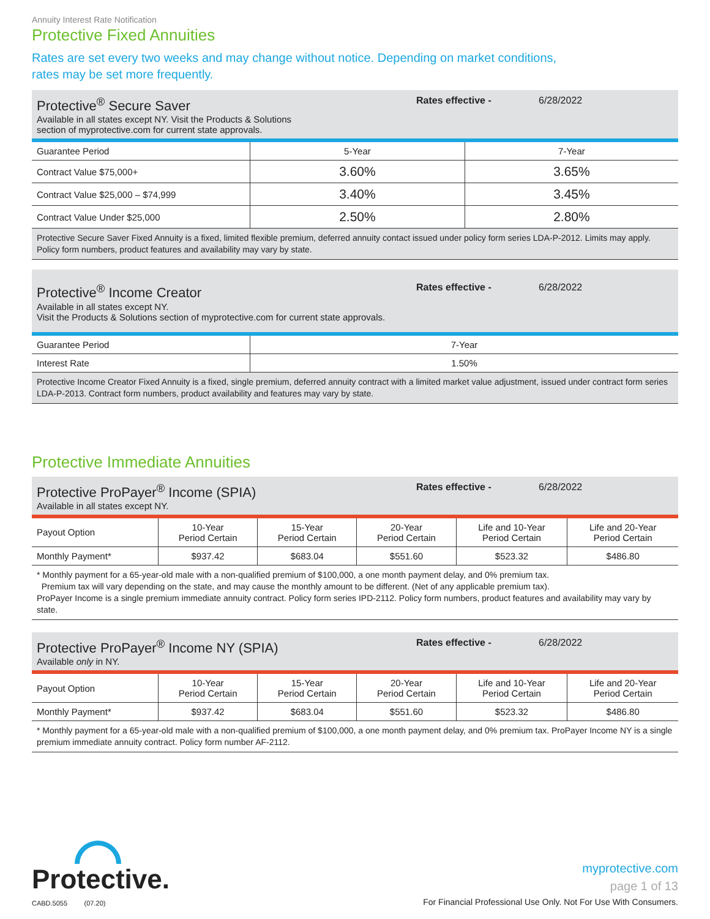Annuity Interest Rate Notification
Protective Fixed Annuities
Rates are set every two weeks and may change without notice. Depending on market conditions,
rates may be set more frequently.
Protective<sup>®</sup> Secure Saver
Available in all states except NY. Visit the Products & Solutions
section of myprotective.com for current state approvals.
Rates effective - 6/28/2022
| Guarantee Period | 5-Year | 7-Year |
| --- | --- | --- |
| Contract Value $75,000+ | 3.60% | 3.65% |
| Contract Value $25,000 – $74,999 | 3.40% | 3.45% |
| Contract Value Under $25,000 | 2.50% | 2.80% |
Protective Secure Saver Fixed Annuity is a fixed, limited flexible premium, deferred annuity contact issued under policy form series LDA-P-2012. Limits may apply. Policy form numbers, product features and availability may vary by state.
Protective<sup>®</sup> Income Creator
Available in all states except NY.
Visit the Products & Solutions section of myprotective.com for current state approvals.
Rates effective - 6/28/2022
| Guarantee Period | 7-Year |
| --- | --- |
| Interest Rate | 1.50% |
Protective Income Creator Fixed Annuity is a fixed, single premium, deferred annuity contract with a limited market value adjustment, issued under contract form series LDA-P-2013. Contract form numbers, product availability and features may vary by state.
Protective Immediate Annuities
Protective ProPayer<sup>®</sup> Income (SPIA)
Available in all states except NY.
Rates effective - 6/28/2022
| Payout Option | 10-Year Period Certain | 15-Year Period Certain | 20-Year Period Certain | Life and 10-Year Period Certain | Life and 20-Year Period Certain |
| --- | --- | --- | --- | --- | --- |
| Monthly Payment* | $937.42 | $683.04 | $551.60 | $523.32 | $486.80 |
* Monthly payment for a 65-year-old male with a non-qualified premium of $100,000, a one month payment delay, and 0% premium tax.
Premium tax will vary depending on the state, and may cause the monthly amount to be different. (Net of any applicable premium tax).
ProPayer Income is a single premium immediate annuity contract. Policy form series IPD-2112. Policy form numbers, product features and availability may vary by state.
Protective ProPayer<sup>®</sup> Income NY (SPIA)
Available only in NY.
Rates effective - 6/28/2022
| Payout Option | 10-Year Period Certain | 15-Year Period Certain | 20-Year Period Certain | Life and 10-Year Period Certain | Life and 20-Year Period Certain |
| --- | --- | --- | --- | --- | --- |
| Monthly Payment* | $937.42 | $683.04 | $551.60 | $523.32 | $486.80 |
* Monthly payment for a 65-year-old male with a non-qualified premium of $100,000, a one month payment delay, and 0% premium tax. ProPayer Income NY is a single premium immediate annuity contract. Policy form number AF-2112.
Protective.
CABD.5055 (07.20)
myprotective.com
page 1 of 13
For Financial Professional Use Only. Not For Use With Consumers.